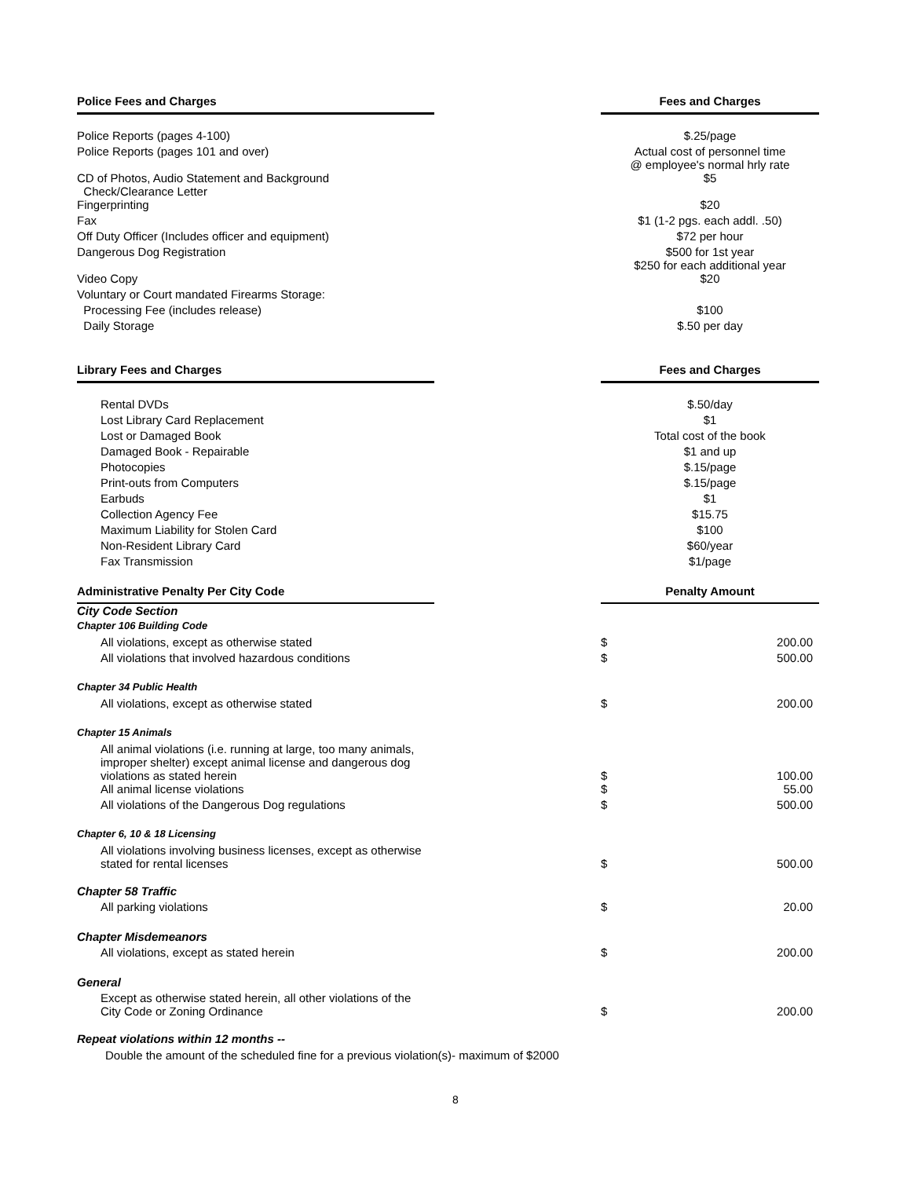| Police Fees and Charges | | Fees and Charges |
| --- | --- | --- |
| Police Reports (pages 4-100) | | $.25/page |
| Police Reports (pages 101 and over) | | Actual cost of personnel time @ employee's normal hrly rate |
| CD of Photos, Audio Statement and Background Check/Clearance Letter | | $5 |
| Fingerprinting | | $20 |
| Fax | | $1 (1-2 pgs. each addl. .50) |
| Off Duty Officer (Includes officer and equipment) | | $72 per hour |
| Dangerous Dog Registration | | $500 for 1st year $250 for each additional year |
| Video Copy | | $20 |
| Voluntary or Court mandated Firearms Storage: | | |
| Processing Fee (includes release) | | $100 |
| Daily Storage | | $.50 per day |
| Library Fees and Charges | | Fees and Charges |
| Rental DVDs | | $.50/day |
| Lost Library Card Replacement | | $1 |
| Lost or Damaged Book | | Total cost of the book |
| Damaged Book - Repairable | | $1 and up |
| Photocopies | | $.15/page |
| Print-outs from Computers | | $.15/page |
| Earbuds | | $1 |
| Collection Agency Fee | | $15.75 |
| Maximum Liability for Stolen Card | | $100 |
| Non-Resident Library Card | | $60/year |
| Fax Transmission | | $1/page |
| Administrative Penalty Per City Code | | Penalty Amount | |
| --- | --- | --- | --- |
| City Code Section | | | |
| Chapter 106 Building Code | | | |
| All violations, except as otherwise stated | | $ | 200.00 |
| All violations that involved hazardous conditions | | $ | 500.00 |
| Chapter 34 Public Health | | | |
| All violations, except as otherwise stated | | $ | 200.00 |
| Chapter 15 Animals | | | |
| All animal violations (i.e. running at large, too many animals, improper shelter) except animal license and dangerous dog violations as stated herein | | $ | 100.00 |
| All animal license violations | | $ | 55.00 |
| All violations of the Dangerous Dog regulations | | $ | 500.00 |
| Chapter 6, 10 & 18 Licensing | | | |
| All violations involving business licenses, except as otherwise stated for rental licenses | | $ | 500.00 |
| Chapter 58 Traffic | | | |
| All parking violations | | $ | 20.00 |
| Chapter Misdemeanors | | | |
| All violations, except as stated herein | | $ | 200.00 |
| General | | | |
| Except as otherwise stated herein, all other violations of the City Code or Zoning Ordinance | | $ | 200.00 |
Repeat violations within 12 months --
Double the amount of the scheduled fine for a previous violation(s)- maximum of $2000
8